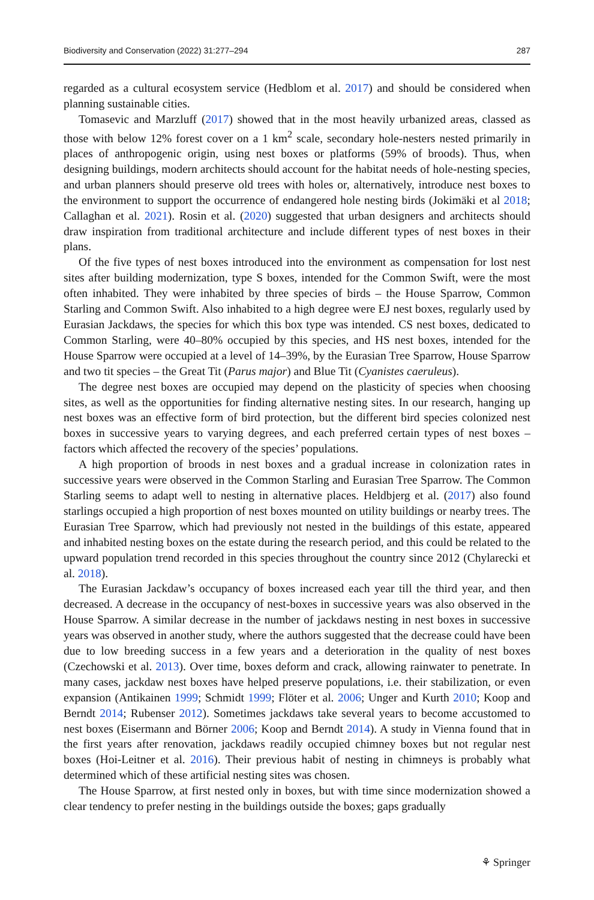Biodiversity and Conservation (2022) 31:277–294 287
regarded as a cultural ecosystem service (Hedblom et al. 2017) and should be considered when planning sustainable cities.
Tomasevic and Marzluff (2017) showed that in the most heavily urbanized areas, classed as those with below 12% forest cover on a 1 km<sup>2</sup> scale, secondary hole-nesters nested primarily in places of anthropogenic origin, using nest boxes or platforms (59% of broods). Thus, when designing buildings, modern architects should account for the habitat needs of hole-nesting species, and urban planners should preserve old trees with holes or, alternatively, introduce nest boxes to the environment to support the occurrence of endangered hole nesting birds (Jokimäki et al 2018; Callaghan et al. 2021). Rosin et al. (2020) suggested that urban designers and architects should draw inspiration from traditional architecture and include different types of nest boxes in their plans.
Of the five types of nest boxes introduced into the environment as compensation for lost nest sites after building modernization, type S boxes, intended for the Common Swift, were the most often inhabited. They were inhabited by three species of birds – the House Sparrow, Common Starling and Common Swift. Also inhabited to a high degree were EJ nest boxes, regularly used by Eurasian Jackdaws, the species for which this box type was intended. CS nest boxes, dedicated to Common Starling, were 40–80% occupied by this species, and HS nest boxes, intended for the House Sparrow were occupied at a level of 14–39%, by the Eurasian Tree Sparrow, House Sparrow and two tit species – the Great Tit (Parus major) and Blue Tit (Cyanistes caeruleus).
The degree nest boxes are occupied may depend on the plasticity of species when choosing sites, as well as the opportunities for finding alternative nesting sites. In our research, hanging up nest boxes was an effective form of bird protection, but the different bird species colonized nest boxes in successive years to varying degrees, and each preferred certain types of nest boxes – factors which affected the recovery of the species’ populations.
A high proportion of broods in nest boxes and a gradual increase in colonization rates in successive years were observed in the Common Starling and Eurasian Tree Sparrow. The Common Starling seems to adapt well to nesting in alternative places. Heldbjerg et al. (2017) also found starlings occupied a high proportion of nest boxes mounted on utility buildings or nearby trees. The Eurasian Tree Sparrow, which had previously not nested in the buildings of this estate, appeared and inhabited nesting boxes on the estate during the research period, and this could be related to the upward population trend recorded in this species throughout the country since 2012 (Chylarecki et al. 2018).
The Eurasian Jackdaw’s occupancy of boxes increased each year till the third year, and then decreased. A decrease in the occupancy of nest-boxes in successive years was also observed in the House Sparrow. A similar decrease in the number of jackdaws nesting in nest boxes in successive years was observed in another study, where the authors suggested that the decrease could have been due to low breeding success in a few years and a deterioration in the quality of nest boxes (Czechowski et al. 2013). Over time, boxes deform and crack, allowing rainwater to penetrate. In many cases, jackdaw nest boxes have helped preserve populations, i.e. their stabilization, or even expansion (Antikainen 1999; Schmidt 1999; Flöter et al. 2006; Unger and Kurth 2010; Koop and Berndt 2014; Rubenser 2012). Sometimes jackdaws take several years to become accustomed to nest boxes (Eisermann and Börner 2006; Koop and Berndt 2014). A study in Vienna found that in the first years after renovation, jackdaws readily occupied chimney boxes but not regular nest boxes (Hoi-Leitner et al. 2016). Their previous habit of nesting in chimneys is probably what determined which of these artificial nesting sites was chosen.
The House Sparrow, at first nested only in boxes, but with time since modernization showed a clear tendency to prefer nesting in the buildings outside the boxes; gaps gradually
⚘ Springer